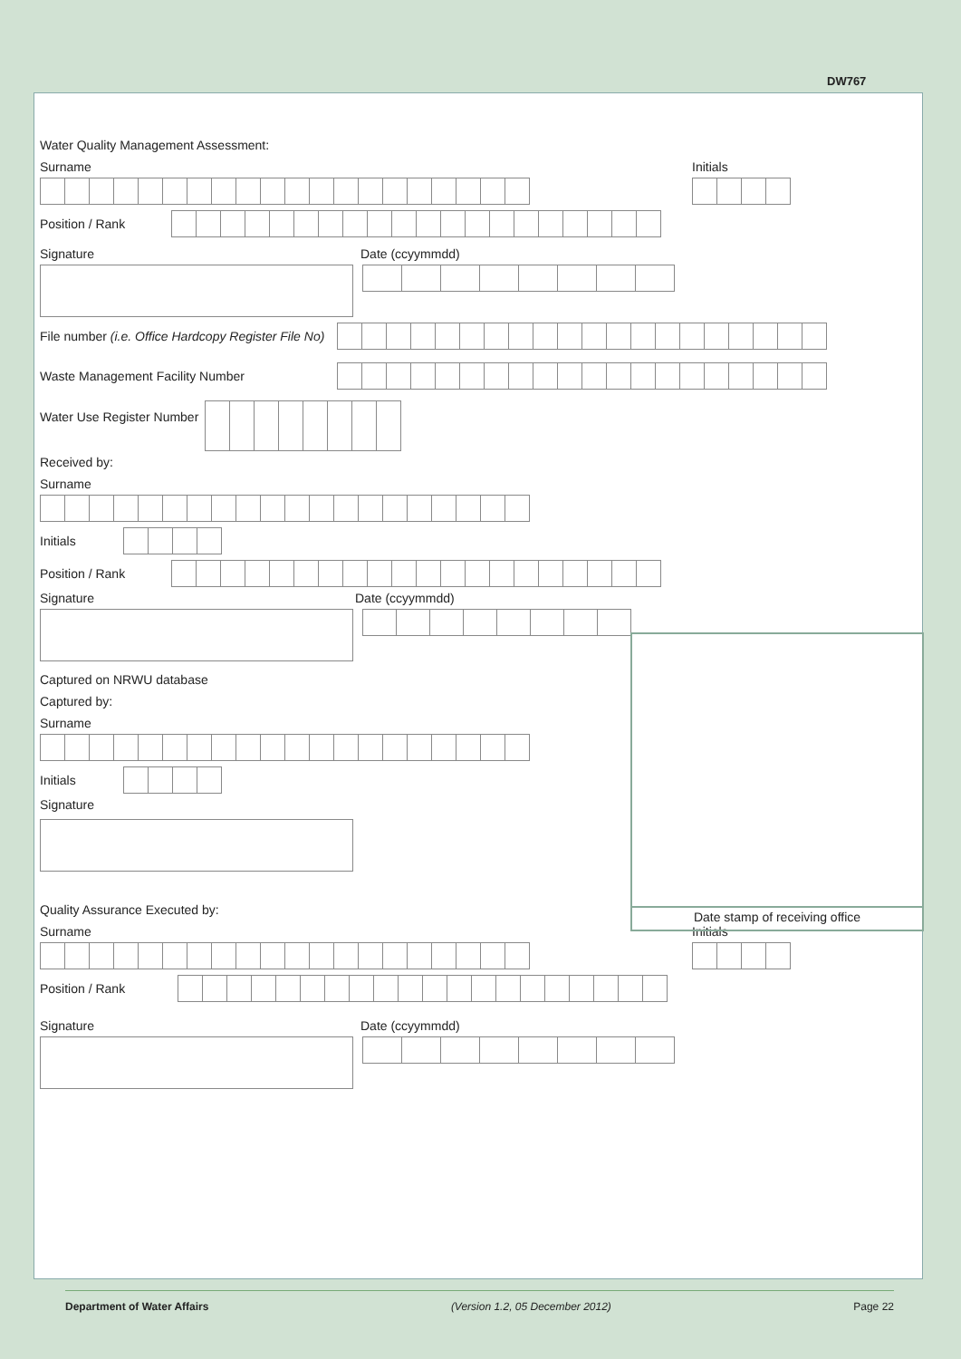DW767
Water Quality Management Assessment:
Surname Initials
Position / Rank
Signature Date (ccyymmdd)
File number (i.e. Office Hardcopy Register File No)
Waste Management Facility Number
Water Use Register Number
Received by:
Surname
Initials
Position / Rank
Signature Date (ccyymmdd)
Captured on NRWU database
Captured by:
Surname
Initials
Signature
Quality Assurance Executed by:
Surname Initials
Position / Rank
Signature Date (ccyymmdd)
Date stamp of receiving office
Department of Water Affairs (Version 1.2, 05 December 2012) Page 22